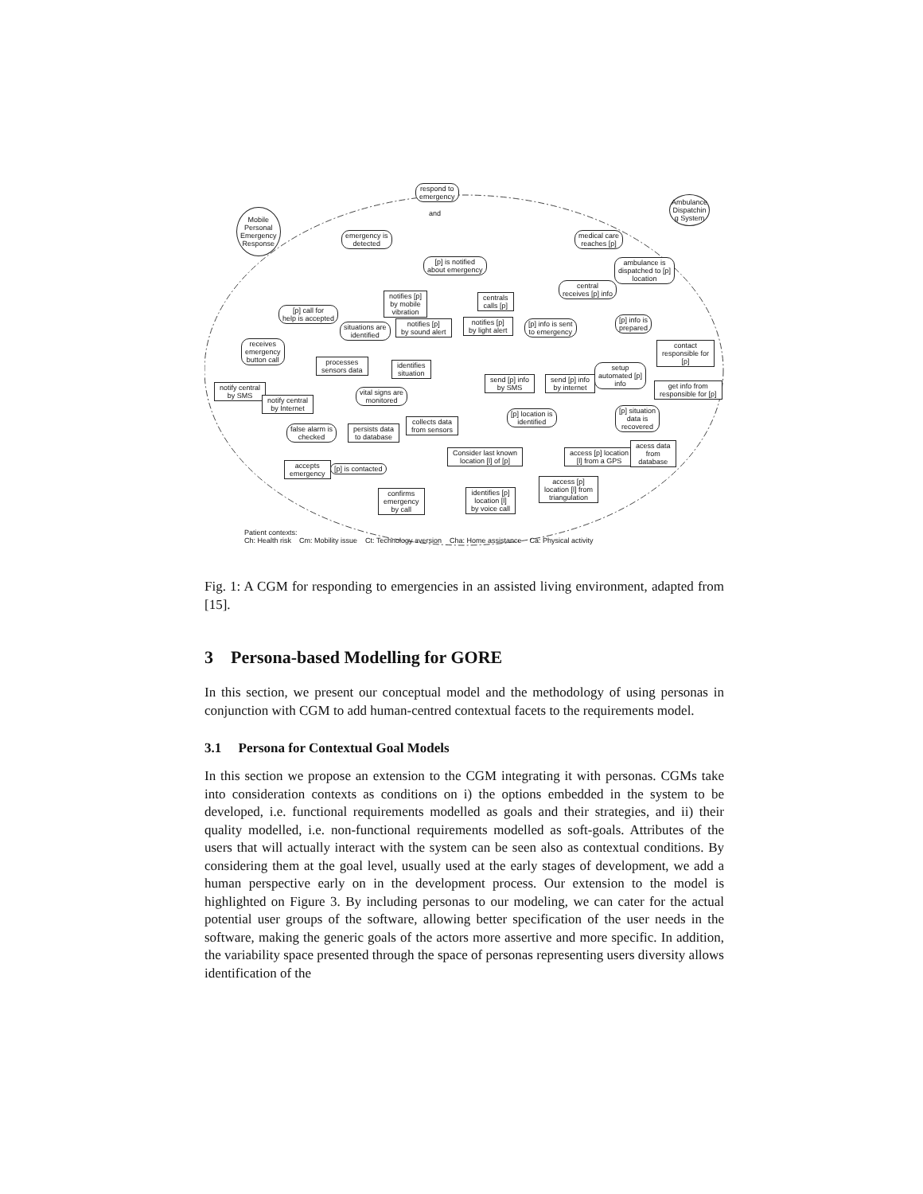respond to
emergency
and
Mobile
Personal
Emergency
Response
Ambulance
Dispatchin
g System
emergency is
detected
medical care
reaches [p]
ambulance is
dispatched to [p]
location
[p] is notified
about emergency
central
receives [p] info
notifies [p]
by mobile
vibration
centrals
calls [p]
[p] call for
help is accepted
situations are
identified
notifies [p]
by sound alert
notifies [p]
by light alert
[p] info is sent
to emergency
[p] info is
prepared
receives
emergency
button call
contact
responsible for
[p]
processes
sensors data
identifies
situation
setup
automated [p]
info
notify central
by SMS
notify central
by Internet
vital signs are
monitored
send [p] info
by SMS
send [p] info
by internet
get info from
responsible for [p]
collects data
from sensors
[p] location is
identified
[p] situation
data is
recovered
false alarm is
checked
persists data
to database
Consider last known
location [l] of [p]
access [p] location
[l] from a GPS
acess data
from
database
accepts
emergency
[p] is contacted
access [p]
location [l] from
triangulation
confirms
emergency
by call
identifies [p]
location [l]
by voice call
Patient contexts:
Ch: Health risk Cm: Mobility issue Ct: Technology aversion Cha: Home assistance Ca: Physical activity
Fig. 1: A CGM for responding to emergencies in an assisted living environment, adapted from [15].
3 Persona-based Modelling for GORE
In this section, we present our conceptual model and the methodology of using personas in conjunction with CGM to add human-centred contextual facets to the requirements model.
3.1 Persona for Contextual Goal Models
In this section we propose an extension to the CGM integrating it with personas. CGMs take into consideration contexts as conditions on i) the options embedded in the system to be developed, i.e. functional requirements modelled as goals and their strategies, and ii) their quality modelled, i.e. non-functional requirements modelled as soft-goals. Attributes of the users that will actually interact with the system can be seen also as contextual conditions. By considering them at the goal level, usually used at the early stages of development, we add a human perspective early on in the development process. Our extension to the model is highlighted on Figure 3. By including personas to our modeling, we can cater for the actual potential user groups of the software, allowing better specification of the user needs in the software, making the generic goals of the actors more assertive and more specific. In addition, the variability space presented through the space of personas representing users diversity allows identification of the